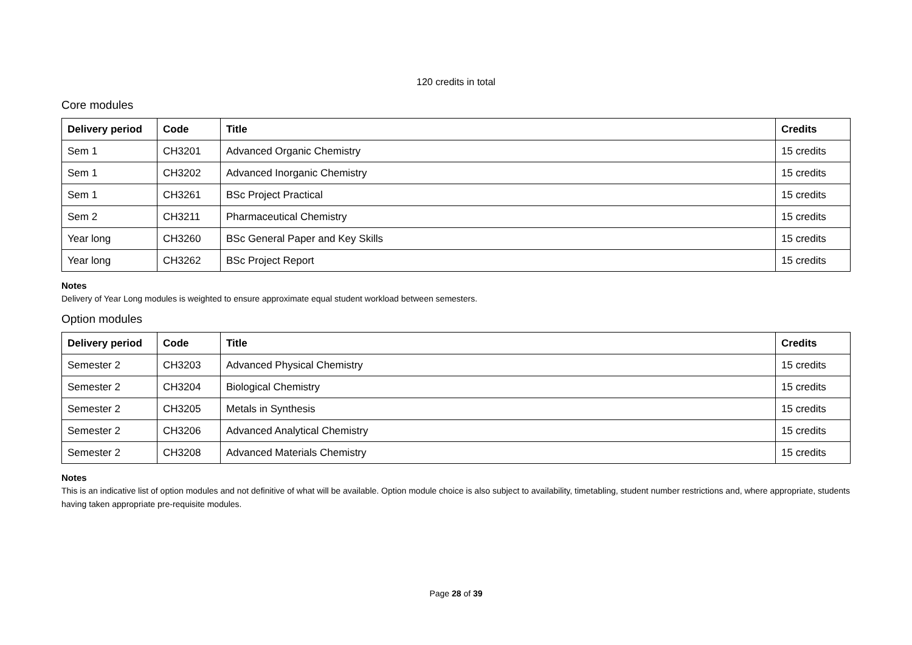120 credits in total
Core modules
| Delivery period | Code | Title | Credits |
| --- | --- | --- | --- |
| Sem 1 | CH3201 | Advanced Organic Chemistry | 15 credits |
| Sem 1 | CH3202 | Advanced Inorganic Chemistry | 15 credits |
| Sem 1 | CH3261 | BSc Project Practical | 15 credits |
| Sem 2 | CH3211 | Pharmaceutical Chemistry | 15 credits |
| Year long | CH3260 | BSc General Paper and Key Skills | 15 credits |
| Year long | CH3262 | BSc Project Report | 15 credits |
Notes
Delivery of Year Long modules is weighted to ensure approximate equal student workload between semesters.
Option modules
| Delivery period | Code | Title | Credits |
| --- | --- | --- | --- |
| Semester 2 | CH3203 | Advanced Physical Chemistry | 15 credits |
| Semester 2 | CH3204 | Biological Chemistry | 15 credits |
| Semester 2 | CH3205 | Metals in Synthesis | 15 credits |
| Semester 2 | CH3206 | Advanced Analytical Chemistry | 15 credits |
| Semester 2 | CH3208 | Advanced Materials Chemistry | 15 credits |
Notes
This is an indicative list of option modules and not definitive of what will be available. Option module choice is also subject to availability, timetabling, student number restrictions and, where appropriate, students having taken appropriate pre-requisite modules.
Page 28 of 39